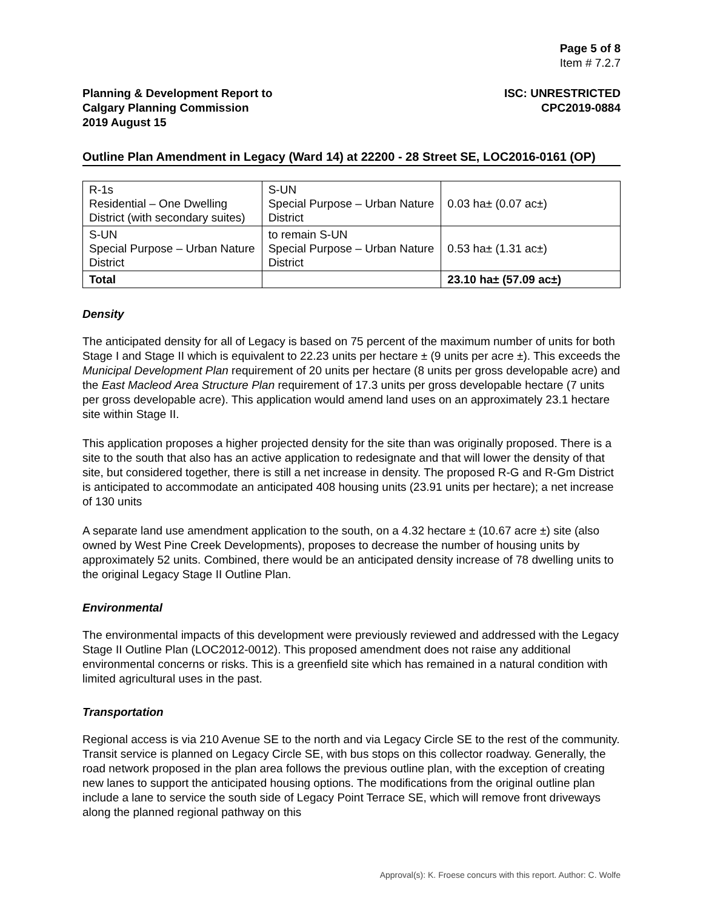Page 5 of 8
Item # 7.2.7
Planning & Development Report to
Calgary Planning Commission
2019 August 15
ISC: UNRESTRICTED
CPC2019-0884
Outline Plan Amendment in Legacy (Ward 14) at 22200 - 28 Street SE, LOC2016-0161 (OP)
| R-1s Residential – One Dwelling District (with secondary suites) | S-UN Special Purpose – Urban Nature District | 0.03 ha± (0.07 ac±) |
| S-UN Special Purpose – Urban Nature District | to remain S-UN Special Purpose – Urban Nature District | 0.53 ha± (1.31 ac±) |
| Total | | 23.10 ha± (57.09 ac±) |
Density
The anticipated density for all of Legacy is based on 75 percent of the maximum number of units for both Stage I and Stage II which is equivalent to 22.23 units per hectare ± (9 units per acre ±). This exceeds the Municipal Development Plan requirement of 20 units per hectare (8 units per gross developable acre) and the East Macleod Area Structure Plan requirement of 17.3 units per gross developable hectare (7 units per gross developable acre). This application would amend land uses on an approximately 23.1 hectare site within Stage II.
This application proposes a higher projected density for the site than was originally proposed. There is a site to the south that also has an active application to redesignate and that will lower the density of that site, but considered together, there is still a net increase in density. The proposed R-G and R-Gm District is anticipated to accommodate an anticipated 408 housing units (23.91 units per hectare); a net increase of 130 units
A separate land use amendment application to the south, on a 4.32 hectare ± (10.67 acre ±) site (also owned by West Pine Creek Developments), proposes to decrease the number of housing units by approximately 52 units. Combined, there would be an anticipated density increase of 78 dwelling units to the original Legacy Stage II Outline Plan.
Environmental
The environmental impacts of this development were previously reviewed and addressed with the Legacy Stage II Outline Plan (LOC2012-0012). This proposed amendment does not raise any additional environmental concerns or risks. This is a greenfield site which has remained in a natural condition with limited agricultural uses in the past.
Transportation
Regional access is via 210 Avenue SE to the north and via Legacy Circle SE to the rest of the community. Transit service is planned on Legacy Circle SE, with bus stops on this collector roadway. Generally, the road network proposed in the plan area follows the previous outline plan, with the exception of creating new lanes to support the anticipated housing options. The modifications from the original outline plan include a lane to service the south side of Legacy Point Terrace SE, which will remove front driveways along the planned regional pathway on this
Approval(s): K. Froese concurs with this report. Author: C. Wolfe